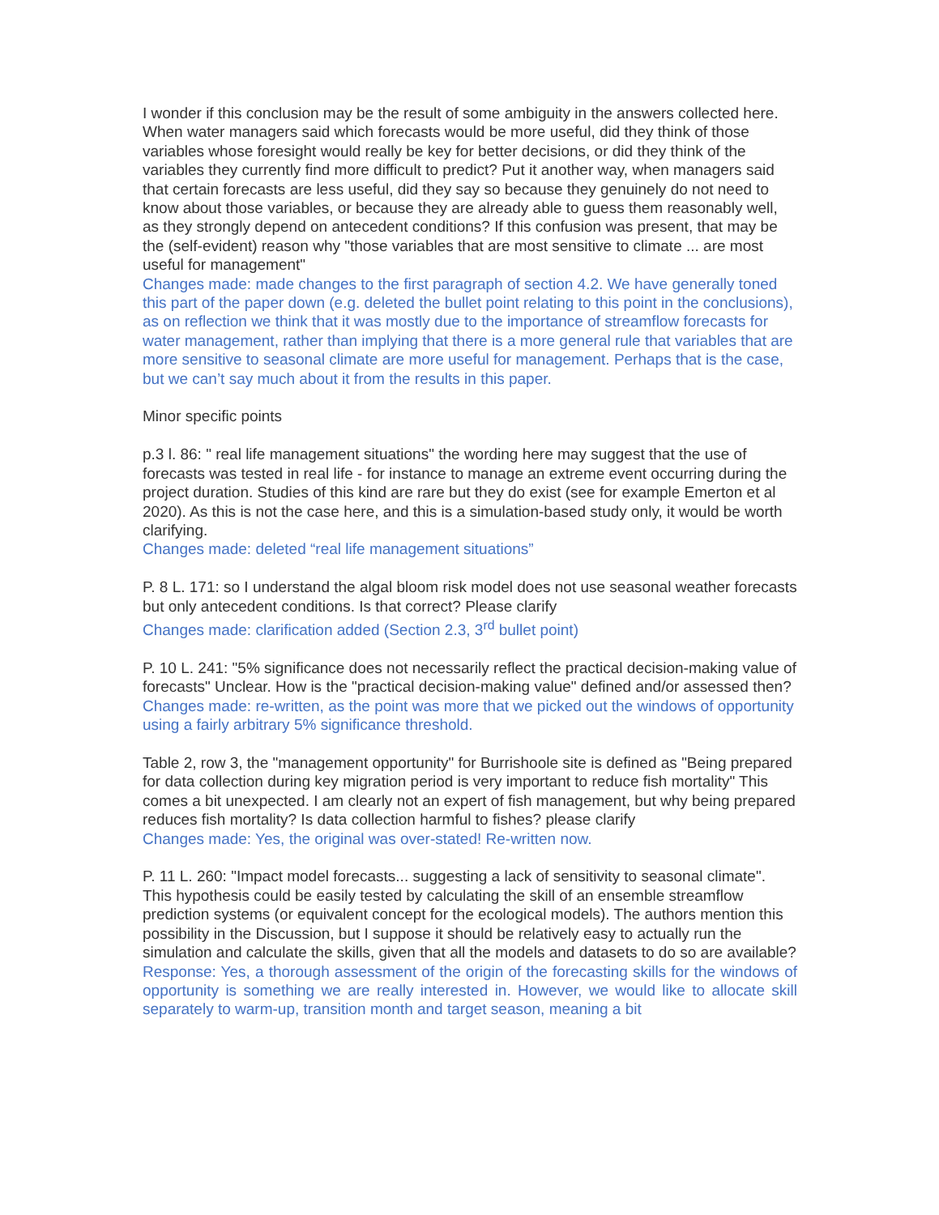I wonder if this conclusion may be the result of some ambiguity in the answers collected here. When water managers said which forecasts would be more useful, did they think of those variables whose foresight would really be key for better decisions, or did they think of the variables they currently find more difficult to predict? Put it another way, when managers said that certain forecasts are less useful, did they say so because they genuinely do not need to know about those variables, or because they are already able to guess them reasonably well, as they strongly depend on antecedent conditions? If this confusion was present, that may be the (self-evident) reason why "those variables that are most sensitive to climate ... are most useful for management"
Changes made: made changes to the first paragraph of section 4.2. We have generally toned this part of the paper down (e.g. deleted the bullet point relating to this point in the conclusions), as on reflection we think that it was mostly due to the importance of streamflow forecasts for water management, rather than implying that there is a more general rule that variables that are more sensitive to seasonal climate are more useful for management. Perhaps that is the case, but we can’t say much about it from the results in this paper.
Minor specific points
p.3 l. 86: " real life management situations" the wording here may suggest that the use of forecasts was tested in real life - for instance to manage an extreme event occurring during the project duration. Studies of this kind are rare but they do exist (see for example Emerton et al 2020). As this is not the case here, and this is a simulation-based study only, it would be worth clarifying.
Changes made: deleted “real life management situations”
P. 8 L. 171: so I understand the algal bloom risk model does not use seasonal weather forecasts but only antecedent conditions. Is that correct? Please clarify
Changes made: clarification added (Section 2.3, 3<sup>rd</sup> bullet point)
P. 10 L. 241: "5% significance does not necessarily reflect the practical decision-making value of forecasts" Unclear. How is the "practical decision-making value" defined and/or assessed then?
Changes made: re-written, as the point was more that we picked out the windows of opportunity using a fairly arbitrary 5% significance threshold.
Table 2, row 3, the "management opportunity" for Burrishoole site is defined as "Being prepared for data collection during key migration period is very important to reduce fish mortality" This comes a bit unexpected. I am clearly not an expert of fish management, but why being prepared reduces fish mortality? Is data collection harmful to fishes? please clarify
Changes made: Yes, the original was over-stated! Re-written now.
P. 11 L. 260: "Impact model forecasts... suggesting a lack of sensitivity to seasonal climate". This hypothesis could be easily tested by calculating the skill of an ensemble streamflow prediction systems (or equivalent concept for the ecological models). The authors mention this possibility in the Discussion, but I suppose it should be relatively easy to actually run the simulation and calculate the skills, given that all the models and datasets to do so are available?
Response: Yes, a thorough assessment of the origin of the forecasting skills for the windows of opportunity is something we are really interested in. However, we would like to allocate skill separately to warm-up, transition month and target season, meaning a bit